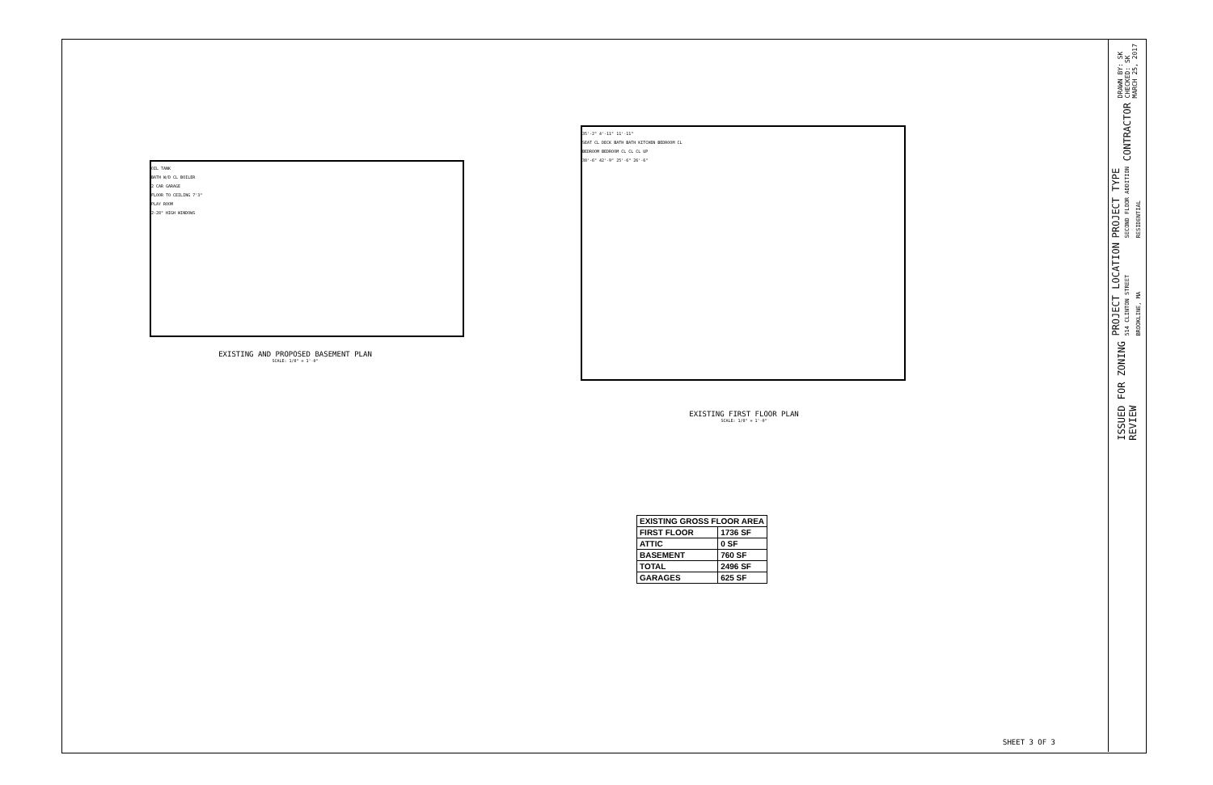OIL TANK
BATH W/D CL BOILER
2 CAR GARAGE
FLOOR TO CEILING 7'3"
PLAY ROOM
2-28" HIGH WINDOWS
EXISTING AND PROPOSED BASEMENT PLAN
SCALE: 1/8" = 1'-0"
35'-2" 4'-11" 11'-11"
SEAT CL DECK BATH BATH KITCHEN BEDROOM CL
BEDROOM BEDROOM CL CL CL UP
38'-6" 42'-9" 25'-6" 26'-6"
EXISTING FIRST FLOOR PLAN
SCALE: 1/8" = 1'-0"
| EXISTING GROSS FLOOR AREA | |
| --- | --- |
| FIRST FLOOR | 1736 SF |
| ATTIC | 0 SF |
| BASEMENT | 760 SF |
| TOTAL | 2496 SF |
| GARAGES | 625 SF |
DRAWN BY: SK
CHECKED: SK
MARCH 25, 2017
CONTRACTOR
PROJECT TYPE
SECOND FLOOR ADDITION
RESIDENTIAL
PROJECT LOCATION
514 CLINTON STREET
BROOKLINE, MA
ISSUED FOR ZONING
REVIEW
SHEET 3 OF 3